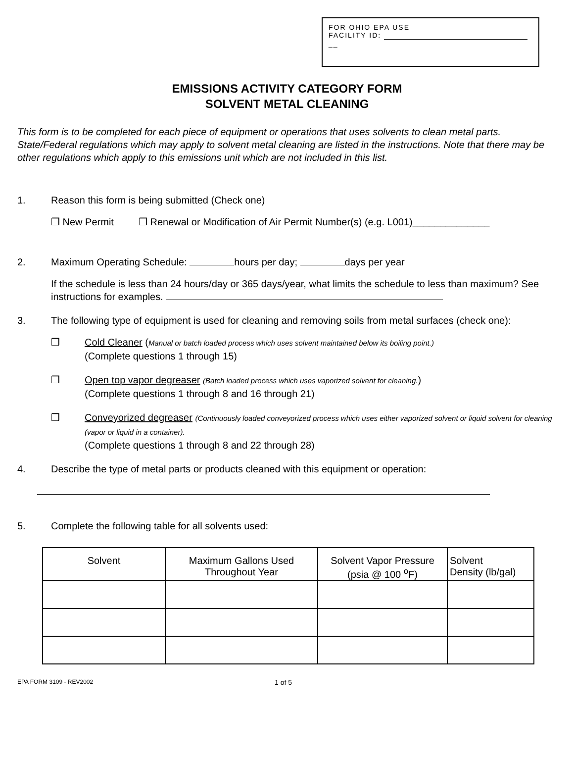FOR OHIO EPA USE
FACILITY ID:
__
EMISSIONS ACTIVITY CATEGORY FORM
SOLVENT METAL CLEANING
This form is to be completed for each piece of equipment or operations that uses solvents to clean metal parts. State/Federal regulations which may apply to solvent metal cleaning are listed in the instructions. Note that there may be other regulations which apply to this emissions unit which are not included in this list.
1. Reason this form is being submitted (Check one)
❒ New Permit ❒ Renewal or Modification of Air Permit Number(s) (e.g. L001)______________
2. Maximum Operating Schedule: hours per day; days per year
If the schedule is less than 24 hours/day or 365 days/year, what limits the schedule to less than maximum? See instructions for examples.
3. The following type of equipment is used for cleaning and removing soils from metal surfaces (check one):
❒ Cold Cleaner (Manual or batch loaded process which uses solvent maintained below its boiling point.)
(Complete questions 1 through 15)
❒ Open top vapor degreaser (Batch loaded process which uses vaporized solvent for cleaning.)
(Complete questions 1 through 8 and 16 through 21)
❒ Conveyorized degreaser (Continuously loaded conveyorized process which uses either vaporized solvent or liquid solvent for cleaning (vapor or liquid in a container).
(Complete questions 1 through 8 and 22 through 28)
4. Describe the type of metal parts or products cleaned with this equipment or operation:
5. Complete the following table for all solvents used:
| Solvent | Maximum Gallons Used Throughout Year | Solvent Vapor Pressure (psia @ 100 <sup>o</sup>F) | Solvent Density (lb/gal) |
| --- | --- | --- | --- |
EPA FORM 3109 - REV2002
1 of 5